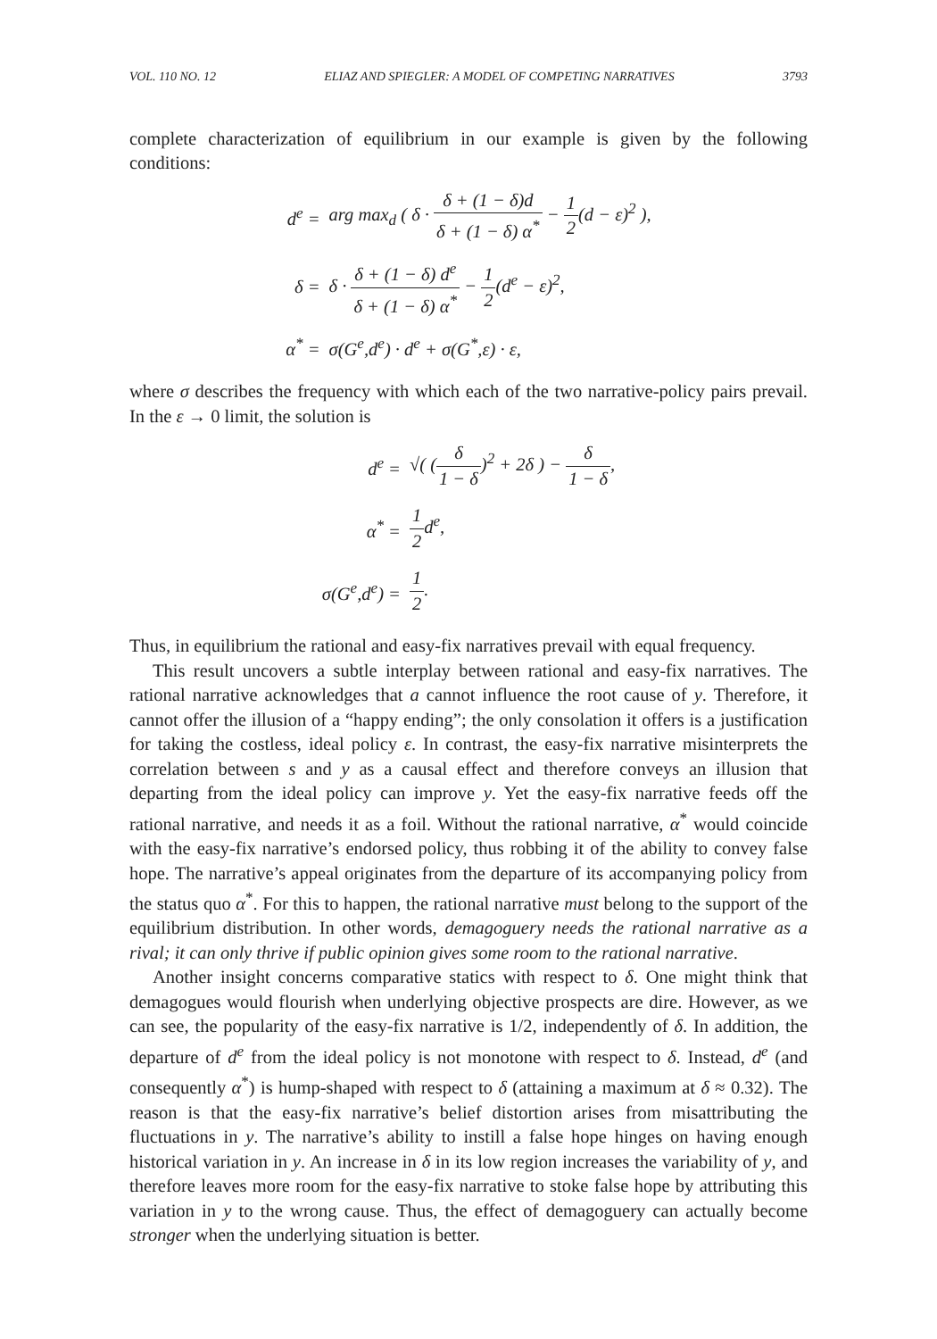VOL. 110 NO. 12 ELIAZ AND SPIEGLER: A MODEL OF COMPETING NARRATIVES 3793
complete characterization of equilibrium in our example is given by the following conditions:
d<sup>e</sup> =
arg max<sub>d</sub> ( δ · δ + (1 − δ)d δ + (1 − δ) α<sup>*</sup> − 1 2(d − ε)<sup>2</sup> ),
δ =
δ · δ + (1 − δ) d<sup>e</sup> δ + (1 − δ) α<sup>*</sup> − 1 2(d<sup>e</sup> − ε)<sup>2</sup>,
α<sup>*</sup> =
σ(G<sup>e</sup>,d<sup>e</sup>) · d<sup>e</sup> + σ(G<sup>*</sup>,ε) · ε,
where σ describes the frequency with which each of the two narrative-policy pairs prevail. In the ε → 0 limit, the solution is
d<sup>e</sup> =
√( (δ 1 − δ)<sup>2</sup> + 2δ ) − δ 1 − δ,
α<sup>*</sup> =
1 2d<sup>e</sup>,
σ(G<sup>e</sup>,d<sup>e</sup>) =
1 2.
Thus, in equilibrium the rational and easy-fix narratives prevail with equal frequency.
This result uncovers a subtle interplay between rational and easy-fix narratives. The rational narrative acknowledges that a cannot influence the root cause of y. Therefore, it cannot offer the illusion of a “happy ending”; the only consolation it offers is a justification for taking the costless, ideal policy ε. In contrast, the easy-fix narrative misinterprets the correlation between s and y as a causal effect and therefore conveys an illusion that departing from the ideal policy can improve y. Yet the easy-fix narrative feeds off the rational narrative, and needs it as a foil. Without the rational narrative, α<sup>*</sup> would coincide with the easy-fix narrative’s endorsed policy, thus robbing it of the ability to convey false hope. The narrative’s appeal originates from the departure of its accompanying policy from the status quo α<sup>*</sup>. For this to happen, the rational narrative must belong to the support of the equilibrium distribution. In other words, demagoguery needs the rational narrative as a rival; it can only thrive if public opinion gives some room to the rational narrative.
Another insight concerns comparative statics with respect to δ. One might think that demagogues would flourish when underlying objective prospects are dire. However, as we can see, the popularity of the easy-fix narrative is 1/2, independently of δ. In addition, the departure of d<sup>e</sup> from the ideal policy is not monotone with respect to δ. Instead, d<sup>e</sup> (and consequently α<sup>*</sup>) is hump-shaped with respect to δ (attaining a maximum at δ ≈ 0.32). The reason is that the easy-fix narrative’s belief distortion arises from misattributing the fluctuations in y. The narrative’s ability to instill a false hope hinges on having enough historical variation in y. An increase in δ in its low region increases the variability of y, and therefore leaves more room for the easy-fix narrative to stoke false hope by attributing this variation in y to the wrong cause. Thus, the effect of demagoguery can actually become stronger when the underlying situation is better.